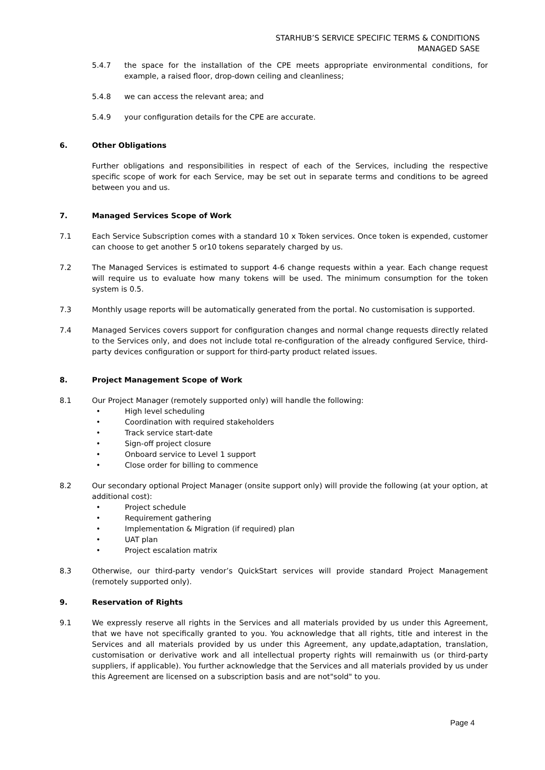STARHUB’S SERVICE SPECIFIC TERMS & CONDITIONS
MANAGED SASE
5.4.7 the space for the installation of the CPE meets appropriate environmental conditions, for example, a raised floor, drop-down ceiling and cleanliness;
5.4.8 we can access the relevant area; and
5.4.9 your configuration details for the CPE are accurate.
6. Other Obligations
Further obligations and responsibilities in respect of each of the Services, including the respective specific scope of work for each Service, may be set out in separate terms and conditions to be agreed between you and us.
7. Managed Services Scope of Work
7.1 Each Service Subscription comes with a standard 10 x Token services. Once token is expended, customer can choose to get another 5 or10 tokens separately charged by us.
7.2 The Managed Services is estimated to support 4-6 change requests within a year. Each change request will require us to evaluate how many tokens will be used. The minimum consumption for the token system is 0.5.
7.3 Monthly usage reports will be automatically generated from the portal. No customisation is supported.
7.4 Managed Services covers support for configuration changes and normal change requests directly related to the Services only, and does not include total re-configuration of the already configured Service, third-party devices configuration or support for third-party product related issues.
8. Project Management Scope of Work
8.1 Our Project Manager (remotely supported only) will handle the following:
• High level scheduling
• Coordination with required stakeholders
• Track service start-date
• Sign-off project closure
• Onboard service to Level 1 support
• Close order for billing to commence
8.2 Our secondary optional Project Manager (onsite support only) will provide the following (at your option, at additional cost):
• Project schedule
• Requirement gathering
• Implementation & Migration (if required) plan
• UAT plan
• Project escalation matrix
8.3 Otherwise, our third-party vendor’s QuickStart services will provide standard Project Management (remotely supported only).
9. Reservation of Rights
9.1 We expressly reserve all rights in the Services and all materials provided by us under this Agreement, that we have not specifically granted to you. You acknowledge that all rights, title and interest in the Services and all materials provided by us under this Agreement, any update,adaptation, translation, customisation or derivative work and all intellectual property rights will remainwith us (or third-party suppliers, if applicable). You further acknowledge that the Services and all materials provided by us under this Agreement are licensed on a subscription basis and are not"sold" to you.
Page 4